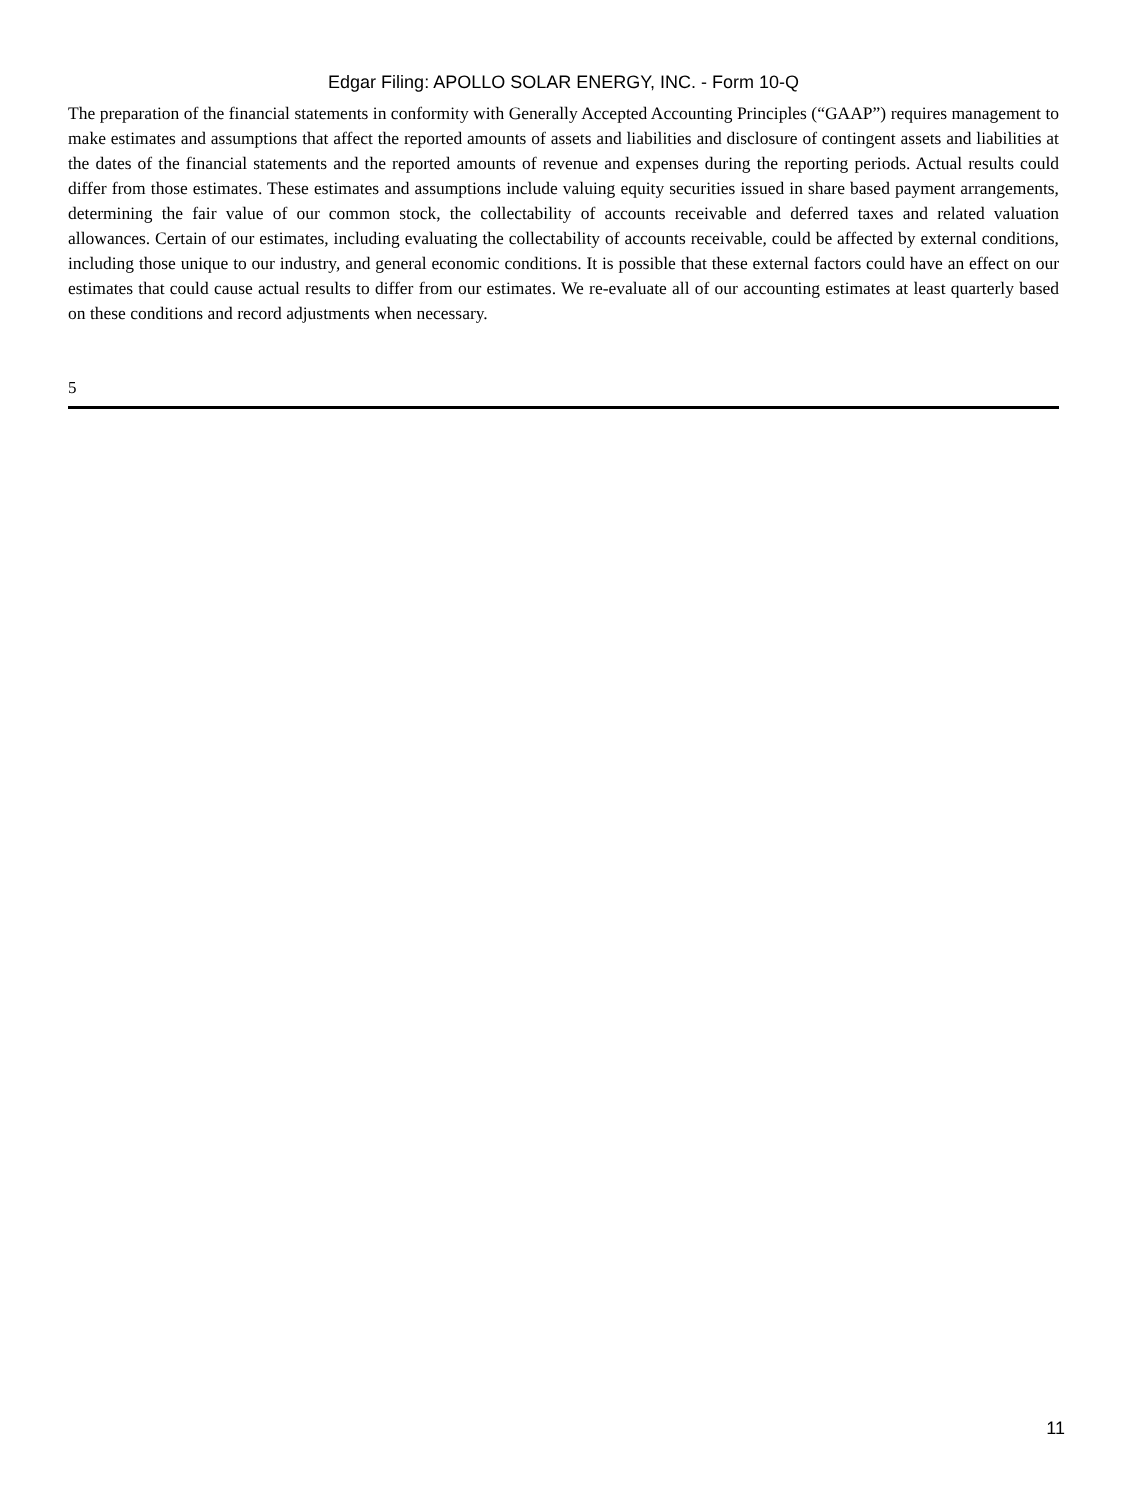Edgar Filing: APOLLO SOLAR ENERGY, INC. - Form 10-Q
The preparation of the financial statements in conformity with Generally Accepted Accounting Principles (“GAAP”) requires management to make estimates and assumptions that affect the reported amounts of assets and liabilities and disclosure of contingent assets and liabilities at the dates of the financial statements and the reported amounts of revenue and expenses during the reporting periods. Actual results could differ from those estimates. These estimates and assumptions include valuing equity securities issued in share based payment arrangements, determining the fair value of our common stock, the collectability of accounts receivable and deferred taxes and related valuation allowances. Certain of our estimates, including evaluating the collectability of accounts receivable, could be affected by external conditions, including those unique to our industry, and general economic conditions. It is possible that these external factors could have an effect on our estimates that could cause actual results to differ from our estimates. We re-evaluate all of our accounting estimates at least quarterly based on these conditions and record adjustments when necessary.
5
11